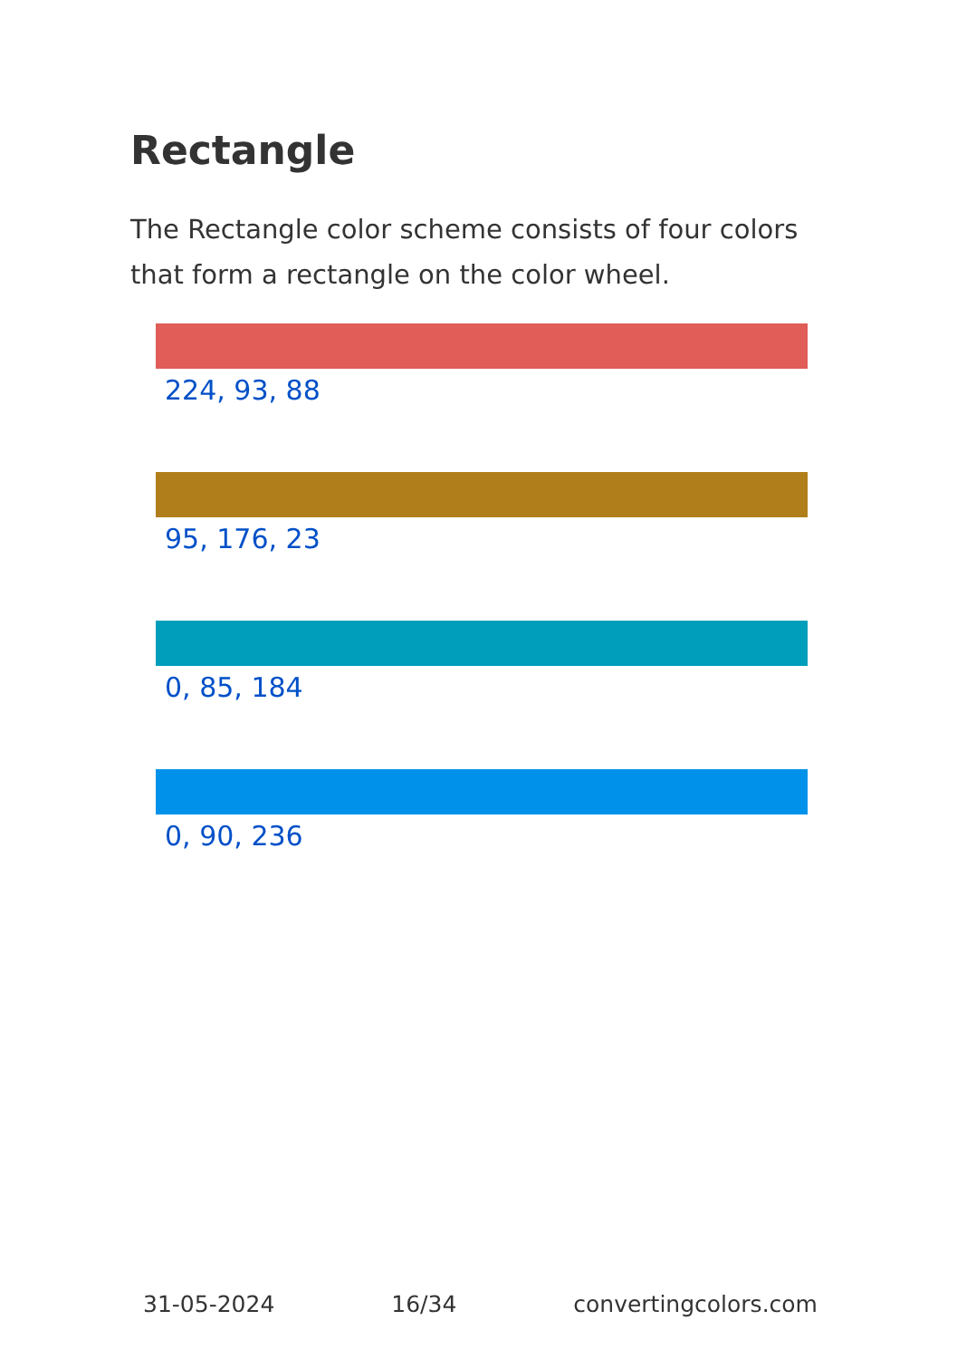Rectangle
The Rectangle color scheme consists of four colors that form a rectangle on the color wheel.
224, 93, 88
95, 176, 23
0, 85, 184
0, 90, 236
31-05-2024 16/34 convertingcolors.com